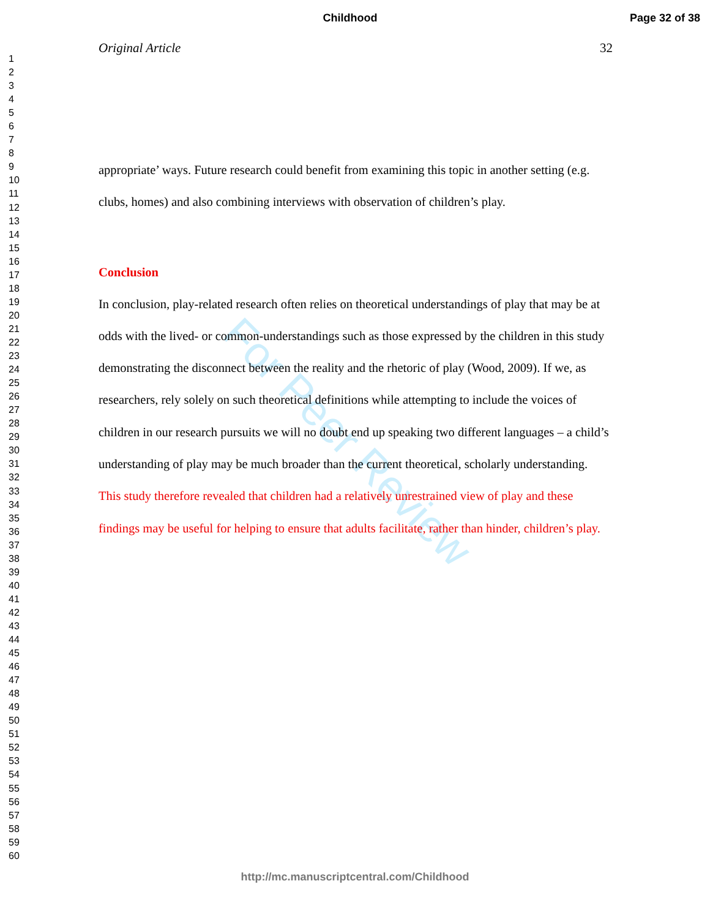Childhood Page 32 of 38
1
2
3
4
5
6
7
8
9
10
11
12
13
14
15
16
17
18
19
20
21
22
23
24
25
26
27
28
29
30
31
32
33
34
35
36
37
38
39
40
41
42
43
44
45
46
47
48
49
50
51
52
53
54
55
56
57
58
59
60
Original Article 32
appropriate’ ways. Future research could benefit from examining this topic in another setting (e.g. clubs, homes) and also combining interviews with observation of children’s play.
Conclusion
In conclusion, play-related research often relies on theoretical understandings of play that may be at odds with the lived- or common-understandings such as those expressed by the children in this study demonstrating the disconnect between the reality and the rhetoric of play (Wood, 2009). If we, as researchers, rely solely on such theoretical definitions while attempting to include the voices of children in our research pursuits we will no doubt end up speaking two different languages – a child’s understanding of play may be much broader than the current theoretical, scholarly understanding. This study therefore revealed that children had a relatively unrestrained view of play and these findings may be useful for helping to ensure that adults facilitate, rather than hinder, children’s play.
For Peer Review
http://mc.manuscriptcentral.com/Childhood